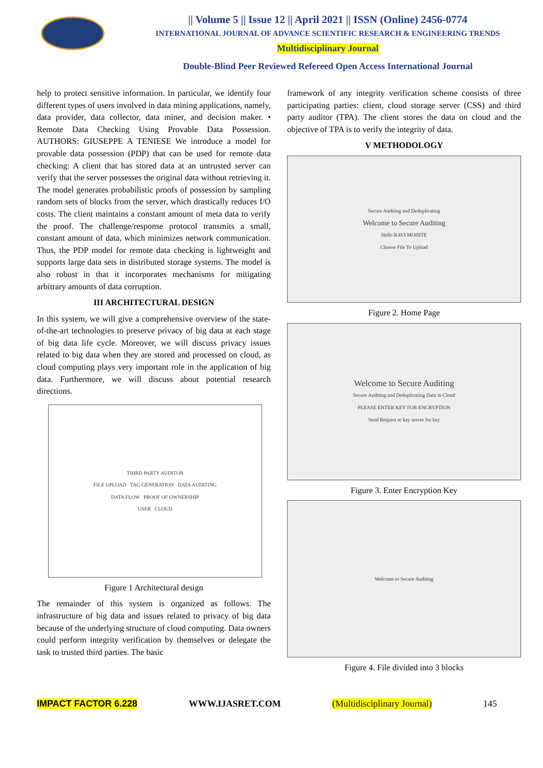|| Volume 5 || Issue 12 || April 2021 || ISSN (Online) 2456-0774
INTERNATIONAL JOURNAL OF ADVANCE SCIENTIFIC RESEARCH & ENGINEERING TRENDS
Multidisciplinary Journal
Double-Blind Peer Reviewed Refereed Open Access International Journal
help to protect sensitive information. In particular, we identify four different types of users involved in data mining applications, namely, data provider, data collector, data miner, and decision maker. • Remote Data Checking Using Provable Data Possession. AUTHORS: GIUSEPPE A TENIESE We introduce a model for provable data possession (PDP) that can be used for remote data checking: A client that has stored data at an untrusted server can verify that the server possesses the original data without retrieving it. The model generates probabilistic proofs of possession by sampling random sets of blocks from the server, which drastically reduces I/O costs. The client maintains a constant amount of meta data to verify the proof. The challenge/response protocol transmits a small, constant amount of data, which minimizes network communication. Thus, the PDP model for remote data checking is lightweight and supports large data sets in distributed storage systems. The model is also robust in that it incorporates mechanisms for mitigating arbitrary amounts of data corruption.
III ARCHITECTURAL DESIGN
In this system, we will give a comprehensive overview of the state-of-the-art technologies to preserve privacy of big data at each stage of big data life cycle. Moreover, we will discuss privacy issues related to big data when they are stored and processed on cloud, as cloud computing plays very important role in the application of big data. Furthermore, we will discuss about potential research directions.
THIRD PARTY AUDITOR
FILE UPLOAD TAG GENERATION DATA AUDITING
DATA FLOW PROOF OF OWNERSHIP
USER CLOUD
Figure 1 Architectural design
The remainder of this system is organized as follows. The infrastructure of big data and issues related to privacy of big data because of the underlying structure of cloud computing. Data owners could perform integrity verification by themselves or delegate the task to trusted third parties. The basic
framework of any integrity verification scheme consists of three participating parties: client, cloud storage server (CSS) and third party auditor (TPA). The client stores the data on cloud and the objective of TPA is to verify the integrity of data.
V METHODOLOGY
Secure Auditing and Deduplicating
Welcome to Secure Auditing
Hello RAVI MOHITE
Choose File To Upload
Figure 2. Home Page
Welcome to Secure Auditing
Secure Auditing and Deduplicating Data in Cloud
PLEASE ENTER KEY FOR ENCRYPTION
Send Request to key server for key
Figure 3. Enter Encryption Key
Welcome to Secure Auditing
Figure 4. File divided into 3 blocks
IMPACT FACTOR 6.228 WWW.IJASRET.COM (Multidisciplinary Journal) 145